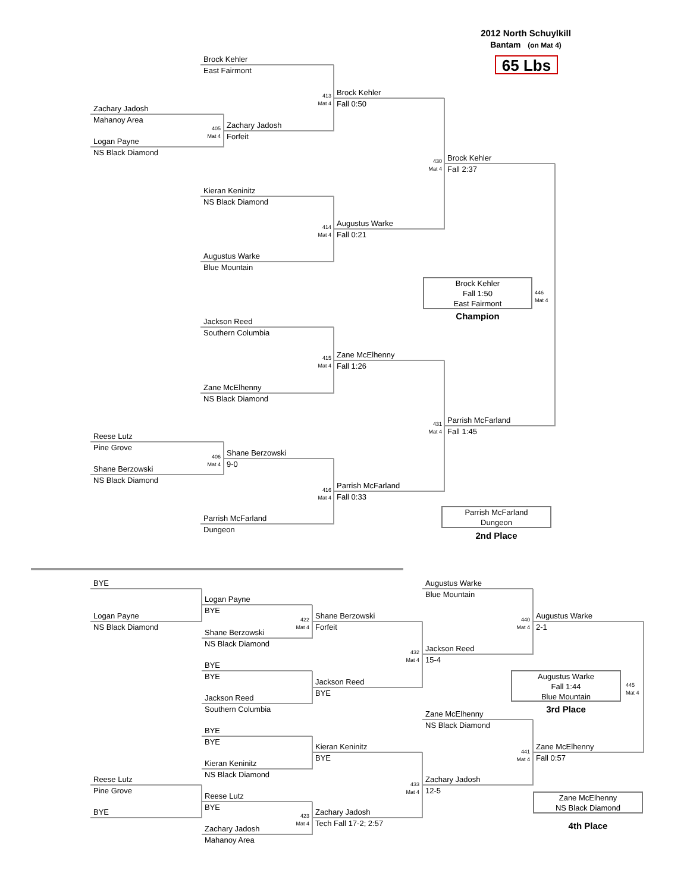2012 North Schuylkill
Bantam (on Mat 4)
65 Lbs
Brock Kehler
East Fairmont
Zachary Jadosh
Mahanoy Area
Logan Payne
NS Black Diamond
405
Mat 4
Zachary Jadosh
Forfeit
413
Mat 4
Brock Kehler
Fall 0:50
Kieran Keninitz
NS Black Diamond
Augustus Warke
Blue Mountain
414
Mat 4
Augustus Warke
Fall 0:21
430
Mat 4
Brock Kehler
Fall 2:37
Brock Kehler
Fall 1:50
East Fairmont
446
Mat 4
Champion
Jackson Reed
Southern Columbia
Zane McElhenny
NS Black Diamond
415
Mat 4
Zane McElhenny
Fall 1:26
Reese Lutz
Pine Grove
Shane Berzowski
NS Black Diamond
406
Mat 4
Shane Berzowski
9-0
Parrish McFarland
Dungeon
416
Mat 4
Parrish McFarland
Fall 0:33
431
Mat 4
Parrish McFarland
Fall 1:45
Parrish McFarland
Dungeon
2nd Place
BYE
Logan Payne
NS Black Diamond
Logan Payne
BYE
Shane Berzowski
NS Black Diamond
422
Mat 4
Shane Berzowski
Forfeit
BYE
BYE
Jackson Reed
Southern Columbia
Jackson Reed
BYE
432
Mat 4
Augustus Warke
Blue Mountain
Jackson Reed
15-4
440
Mat 4
Augustus Warke
2-1
Augustus Warke
Fall 1:44
Blue Mountain
445
Mat 4
3rd Place
Zane McElhenny
NS Black Diamond
BYE
BYE
Kieran Keninitz
NS Black Diamond
Kieran Keninitz
BYE
Zane McElhenny
Fall 0:57
Reese Lutz
Pine Grove
BYE
441
Mat 4
Zachary Jadosh
12-5
433
Mat 4
Zane McElhenny
NS Black Diamond
Reese Lutz
BYE
423
Mat 4
Zachary Jadosh
Tech Fall 17-2; 2:57
4th Place
Zachary Jadosh
Mahanoy Area